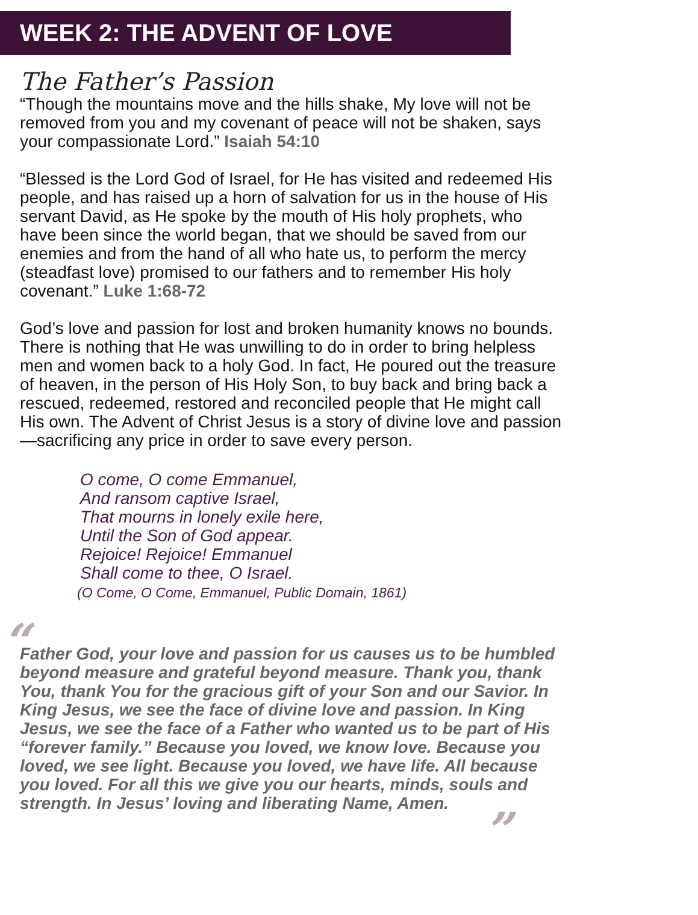WEEK 2: THE ADVENT OF LOVE
The Father’s Passion
“Though the mountains move and the hills shake, My love will not be removed from you and my covenant of peace will not be shaken, says your compassionate Lord.” Isaiah 54:10
“Blessed is the Lord God of Israel, for He has visited and redeemed His people, and has raised up a horn of salvation for us in the house of His servant David, as He spoke by the mouth of His holy prophets, who have been since the world began, that we should be saved from our enemies and from the hand of all who hate us, to perform the mercy (steadfast love) promised to our fathers and to remember His holy covenant.” Luke 1:68-72
God’s love and passion for lost and broken humanity knows no bounds. There is nothing that He was unwilling to do in order to bring helpless men and women back to a holy God. In fact, He poured out the treasure of heaven, in the person of His Holy Son, to buy back and bring back a rescued, redeemed, restored and reconciled people that He might call His own. The Advent of Christ Jesus is a story of divine love and passion—sacrificing any price in order to save every person.
O come, O come Emmanuel,
And ransom captive Israel,
That mourns in lonely exile here,
Until the Son of God appear.
Rejoice! Rejoice! Emmanuel
Shall come to thee, O Israel.
(O Come, O Come, Emmanuel, Public Domain, 1861)
“Father God, your love and passion for us causes us to be humbled beyond measure and grateful beyond measure. Thank you, thank You, thank You for the gracious gift of your Son and our Savior. In King Jesus, we see the face of divine love and passion. In King Jesus, we see the face of a Father who wanted us to be part of His “forever family.” Because you loved, we know love. Because you loved, we see light. Because you loved, we have life. All because you loved. For all this we give you our hearts, minds, souls and strength. In Jesus’ loving and liberating Name, Amen.”